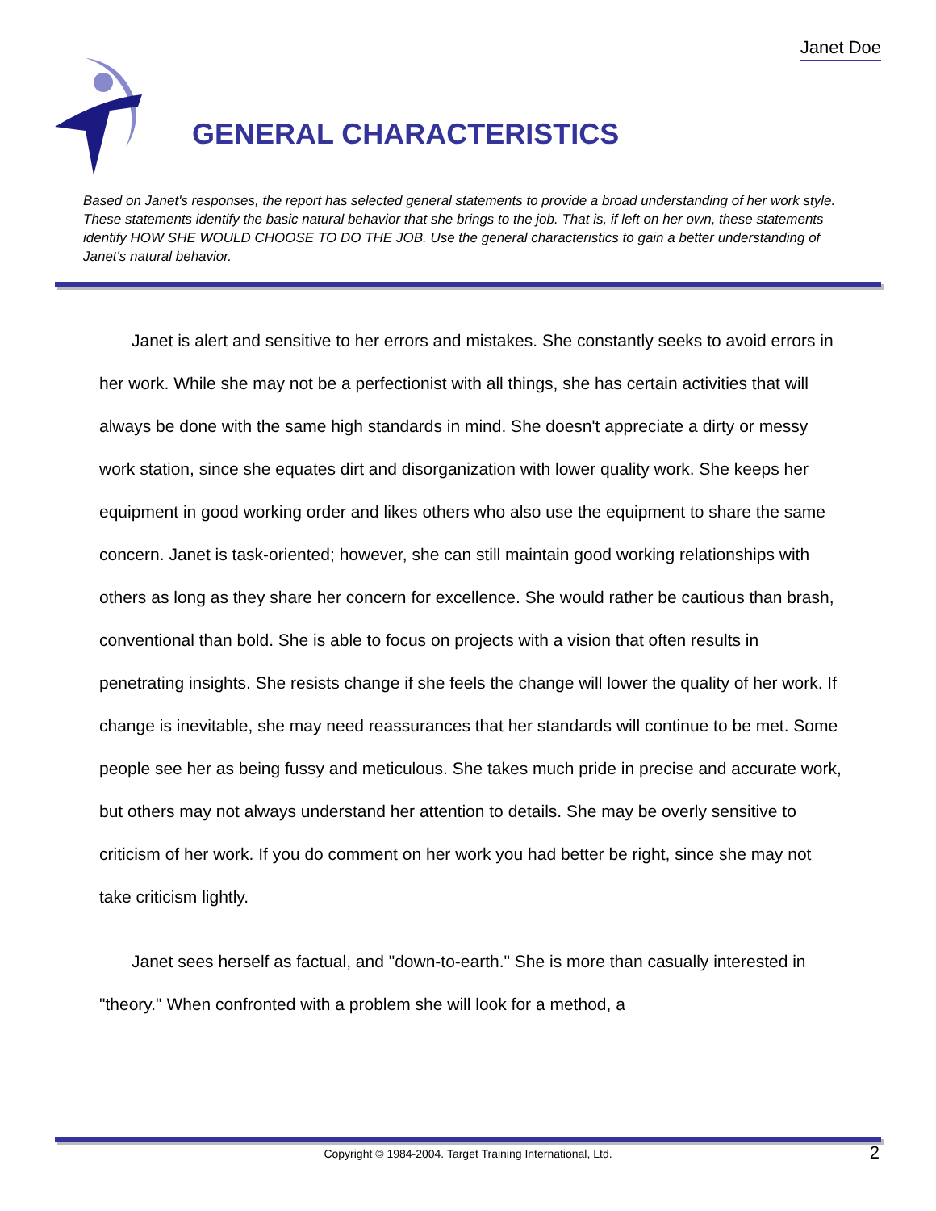Janet Doe
GENERAL CHARACTERISTICS
Based on Janet's responses, the report has selected general statements to provide a broad understanding of her work style. These statements identify the basic natural behavior that she brings to the job. That is, if left on her own, these statements identify HOW SHE WOULD CHOOSE TO DO THE JOB. Use the general characteristics to gain a better understanding of Janet's natural behavior.
Janet is alert and sensitive to her errors and mistakes. She constantly seeks to avoid errors in her work. While she may not be a perfectionist with all things, she has certain activities that will always be done with the same high standards in mind. She doesn't appreciate a dirty or messy work station, since she equates dirt and disorganization with lower quality work. She keeps her equipment in good working order and likes others who also use the equipment to share the same concern. Janet is task-oriented; however, she can still maintain good working relationships with others as long as they share her concern for excellence. She would rather be cautious than brash, conventional than bold. She is able to focus on projects with a vision that often results in penetrating insights. She resists change if she feels the change will lower the quality of her work. If change is inevitable, she may need reassurances that her standards will continue to be met. Some people see her as being fussy and meticulous. She takes much pride in precise and accurate work, but others may not always understand her attention to details. She may be overly sensitive to criticism of her work. If you do comment on her work you had better be right, since she may not take criticism lightly.
Janet sees herself as factual, and "down-to-earth." She is more than casually interested in "theory." When confronted with a problem she will look for a method, a
Copyright © 1984-2004. Target Training International, Ltd. 2